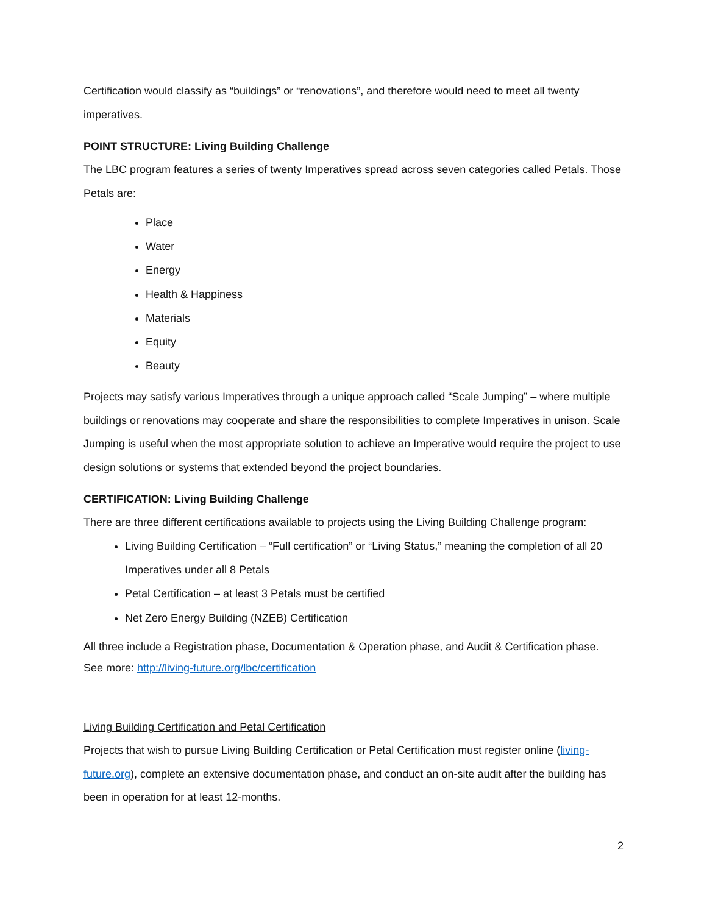Certification would classify as “buildings” or “renovations”, and therefore would need to meet all twenty imperatives.
POINT STRUCTURE: Living Building Challenge
The LBC program features a series of twenty Imperatives spread across seven categories called Petals. Those Petals are:
Place
Water
Energy
Health & Happiness
Materials
Equity
Beauty
Projects may satisfy various Imperatives through a unique approach called “Scale Jumping” – where multiple buildings or renovations may cooperate and share the responsibilities to complete Imperatives in unison. Scale Jumping is useful when the most appropriate solution to achieve an Imperative would require the project to use design solutions or systems that extended beyond the project boundaries.
CERTIFICATION: Living Building Challenge
There are three different certifications available to projects using the Living Building Challenge program:
Living Building Certification – “Full certification” or “Living Status,” meaning the completion of all 20 Imperatives under all 8 Petals
Petal Certification – at least 3 Petals must be certified
Net Zero Energy Building (NZEB) Certification
All three include a Registration phase, Documentation & Operation phase, and Audit & Certification phase. See more: http://living-future.org/lbc/certification
Living Building Certification and Petal Certification
Projects that wish to pursue Living Building Certification or Petal Certification must register online (living-future.org), complete an extensive documentation phase, and conduct an on-site audit after the building has been in operation for at least 12-months.
2